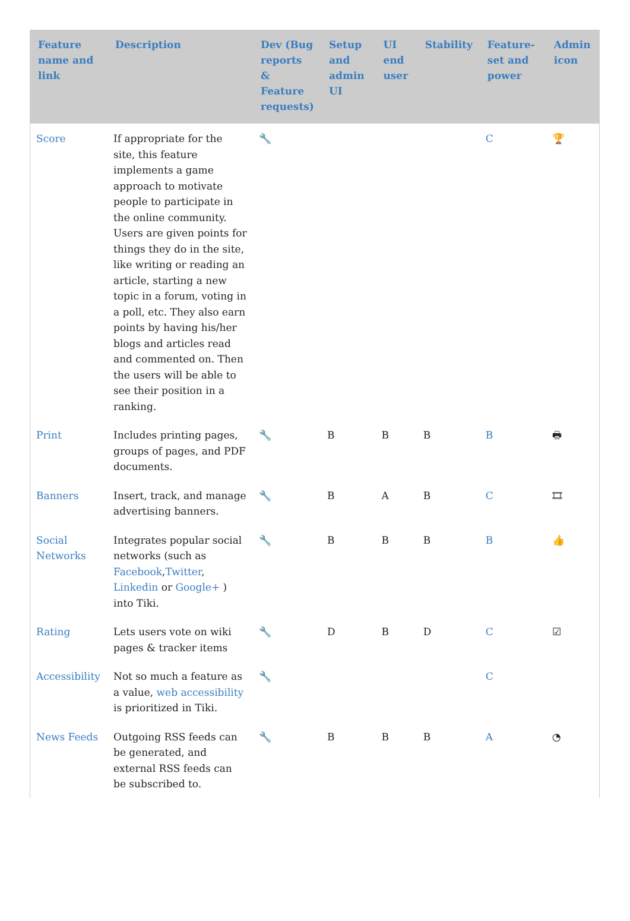| Feature name and link | Description | Dev (Bug reports & Feature requests) | Setup and admin UI | UI end user | Stability | Feature-set and power | Admin icon |
| --- | --- | --- | --- | --- | --- | --- | --- |
| Score | If appropriate for the site, this feature implements a game approach to motivate people to participate in the online community. Users are given points for things they do in the site, like writing or reading an article, starting a new topic in a forum, voting in a poll, etc. They also earn points by having his/her blogs and articles read and commented on. Then the users will be able to see their position in a ranking. | 🔧 | | | | C | 🏆 |
| Print | Includes printing pages, groups of pages, and PDF documents. | 🔧 | B | B | B | B | 🖶 |
| Banners | Insert, track, and manage advertising banners. | 🔧 | B | A | B | C | 🎞 |
| Social Networks | Integrates popular social networks (such as Facebook , Twitter , Linkedin or Google+ ) into Tiki. | 🔧 | B | B | B | B | 👍 |
| Rating | Lets users vote on wiki pages & tracker items | 🔧 | D | B | D | C | ☑ |
| Accessibility | Not so much a feature as a value, web accessibility is prioritized in Tiki. | 🔧 | | | | C | |
| News Feeds | Outgoing RSS feeds can be generated, and external RSS feeds can be subscribed to. | 🔧 | B | B | B | A | ◔ |